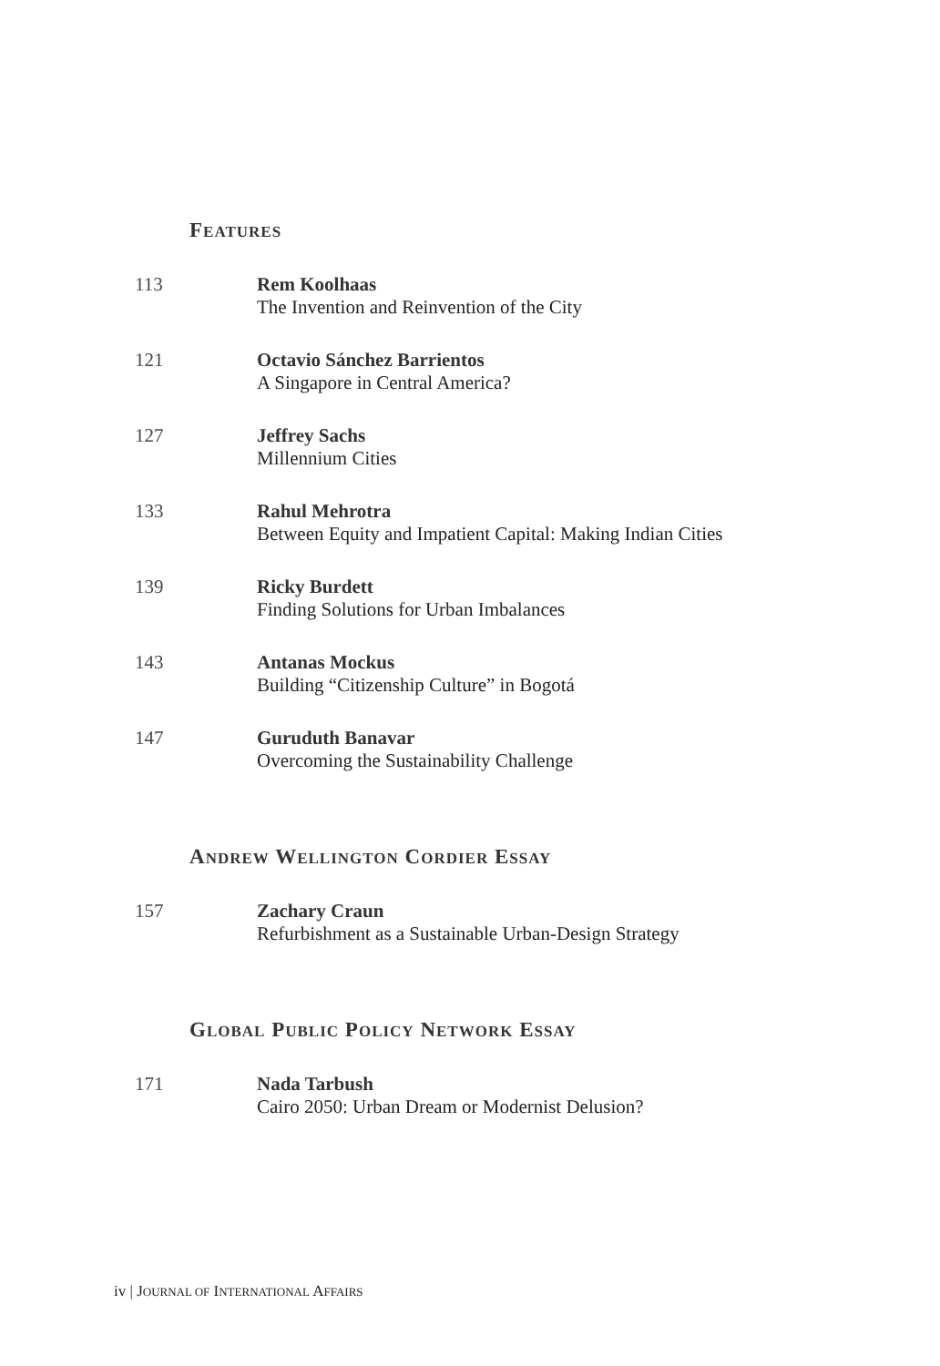FEATURES
113 Rem Koolhaas
The Invention and Reinvention of the City
121 Octavio Sánchez Barrientos
A Singapore in Central America?
127 Jeffrey Sachs
Millennium Cities
133 Rahul Mehrotra
Between Equity and Impatient Capital: Making Indian Cities
139 Ricky Burdett
Finding Solutions for Urban Imbalances
143 Antanas Mockus
Building “Citizenship Culture” in Bogotá
147 Guruduth Banavar
Overcoming the Sustainability Challenge
ANDREW WELLINGTON CORDIER ESSAY
157 Zachary Craun
Refurbishment as a Sustainable Urban-Design Strategy
GLOBAL PUBLIC POLICY NETWORK ESSAY
171 Nada Tarbush
Cairo 2050: Urban Dream or Modernist Delusion?
iv | JOURNAL OF INTERNATIONAL AFFAIRS